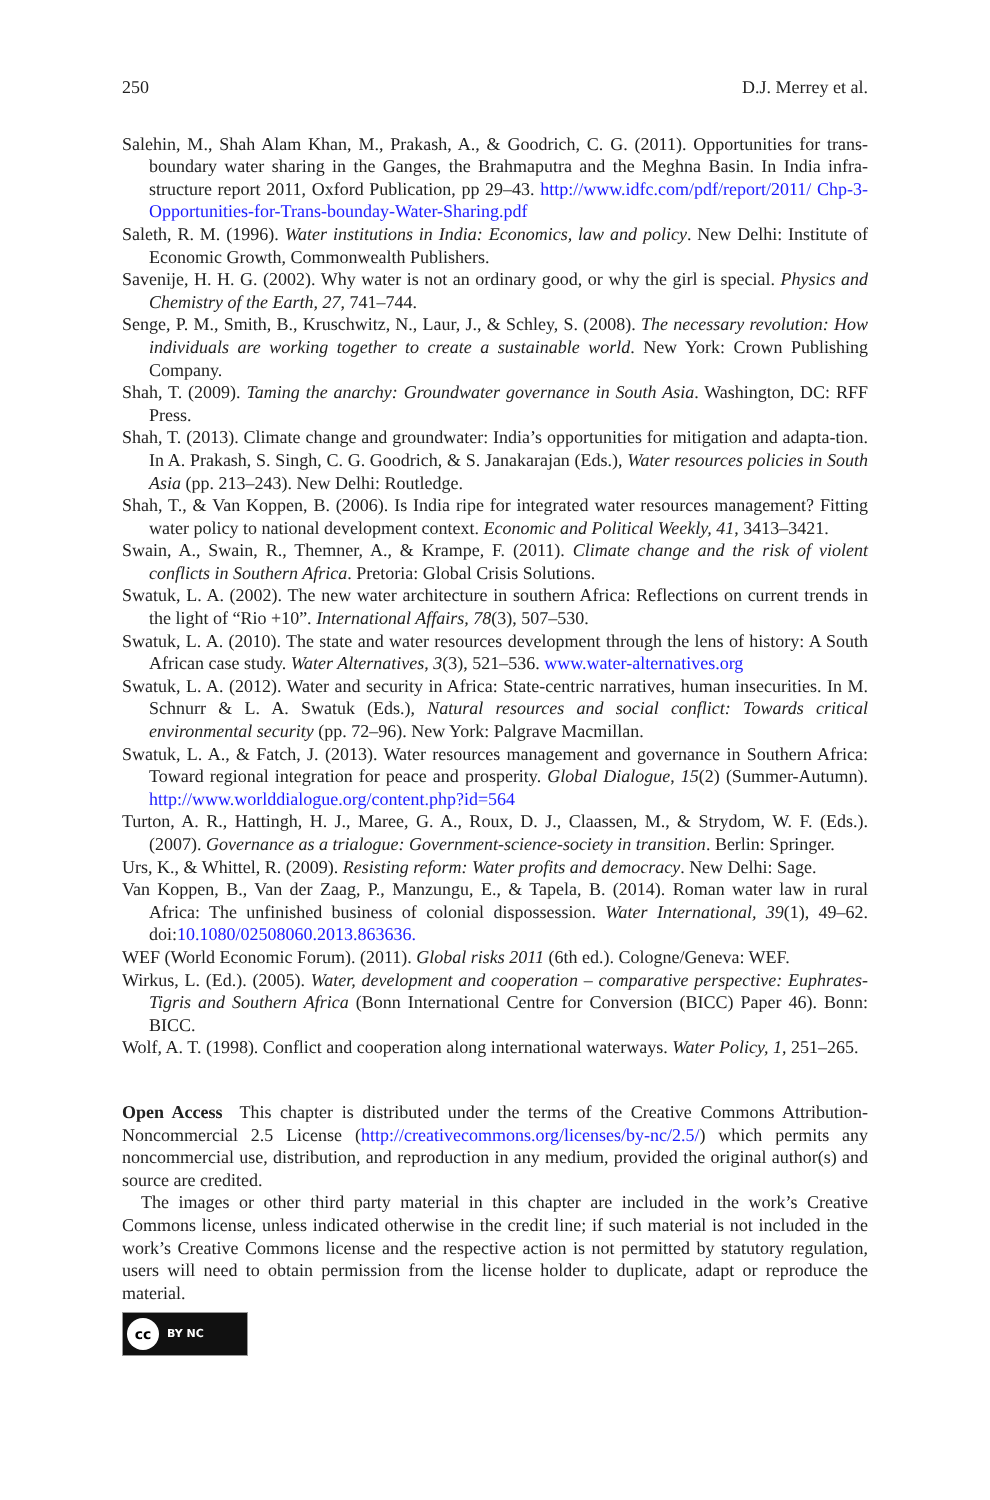250 D.J. Merrey et al.
Salehin, M., Shah Alam Khan, M., Prakash, A., & Goodrich, C. G. (2011). Opportunities for trans-boundary water sharing in the Ganges, the Brahmaputra and the Meghna Basin. In India infra-structure report 2011, Oxford Publication, pp 29–43. http://www.idfc.com/pdf/report/2011/ Chp-3-Opportunities-for-Trans-bounday-Water-Sharing.pdf
Saleth, R. M. (1996). Water institutions in India: Economics, law and policy. New Delhi: Institute of Economic Growth, Commonwealth Publishers.
Savenije, H. H. G. (2002). Why water is not an ordinary good, or why the girl is special. Physics and Chemistry of the Earth, 27, 741–744.
Senge, P. M., Smith, B., Kruschwitz, N., Laur, J., & Schley, S. (2008). The necessary revolution: How individuals are working together to create a sustainable world. New York: Crown Publishing Company.
Shah, T. (2009). Taming the anarchy: Groundwater governance in South Asia. Washington, DC: RFF Press.
Shah, T. (2013). Climate change and groundwater: India’s opportunities for mitigation and adapta-tion. In A. Prakash, S. Singh, C. G. Goodrich, & S. Janakarajan (Eds.), Water resources policies in South Asia (pp. 213–243). New Delhi: Routledge.
Shah, T., & Van Koppen, B. (2006). Is India ripe for integrated water resources management? Fitting water policy to national development context. Economic and Political Weekly, 41, 3413–3421.
Swain, A., Swain, R., Themner, A., & Krampe, F. (2011). Climate change and the risk of violent conflicts in Southern Africa. Pretoria: Global Crisis Solutions.
Swatuk, L. A. (2002). The new water architecture in southern Africa: Reflections on current trends in the light of “Rio +10”. International Affairs, 78(3), 507–530.
Swatuk, L. A. (2010). The state and water resources development through the lens of history: A South African case study. Water Alternatives, 3(3), 521–536. www.water-alternatives.org
Swatuk, L. A. (2012). Water and security in Africa: State-centric narratives, human insecurities. In M. Schnurr & L. A. Swatuk (Eds.), Natural resources and social conflict: Towards critical environmental security (pp. 72–96). New York: Palgrave Macmillan.
Swatuk, L. A., & Fatch, J. (2013). Water resources management and governance in Southern Africa: Toward regional integration for peace and prosperity. Global Dialogue, 15(2) (Summer-Autumn). http://www.worlddialogue.org/content.php?id=564
Turton, A. R., Hattingh, H. J., Maree, G. A., Roux, D. J., Claassen, M., & Strydom, W. F. (Eds.). (2007). Governance as a trialogue: Government-science-society in transition. Berlin: Springer.
Urs, K., & Whittel, R. (2009). Resisting reform: Water profits and democracy. New Delhi: Sage.
Van Koppen, B., Van der Zaag, P., Manzungu, E., & Tapela, B. (2014). Roman water law in rural Africa: The unfinished business of colonial dispossession. Water International, 39(1), 49–62. doi:10.1080/02508060.2013.863636.
WEF (World Economic Forum). (2011). Global risks 2011 (6th ed.). Cologne/Geneva: WEF.
Wirkus, L. (Ed.). (2005). Water, development and cooperation – comparative perspective: Euphrates-Tigris and Southern Africa (Bonn International Centre for Conversion (BICC) Paper 46). Bonn: BICC.
Wolf, A. T. (1998). Conflict and cooperation along international waterways. Water Policy, 1, 251–265.
Open Access This chapter is distributed under the terms of the Creative Commons Attribution-Noncommercial 2.5 License (http://creativecommons.org/licenses/by-nc/2.5/) which permits any noncommercial use, distribution, and reproduction in any medium, provided the original author(s) and source are credited.
The images or other third party material in this chapter are included in the work’s Creative Commons license, unless indicated otherwise in the credit line; if such material is not included in the work’s Creative Commons license and the respective action is not permitted by statutory regulation, users will need to obtain permission from the license holder to duplicate, adapt or reproduce the material.
cc BY NC